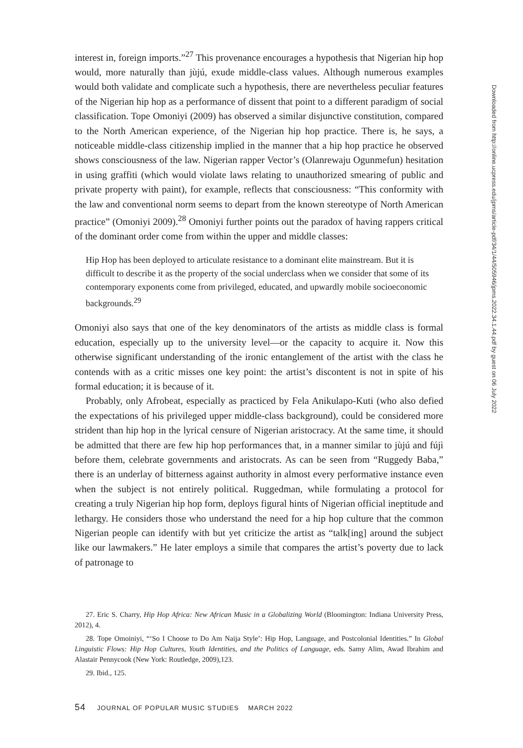interest in, foreign imports.”<sup>27</sup> This provenance encourages a hypothesis that Nigerian hip hop would, more naturally than jùjú, exude middle-class values. Although numerous examples would both validate and complicate such a hypothesis, there are nevertheless peculiar features of the Nigerian hip hop as a performance of dissent that point to a different paradigm of social classification. Tope Omoniyi (2009) has observed a similar disjunctive constitution, compared to the North American experience, of the Nigerian hip hop practice. There is, he says, a noticeable middle-class citizenship implied in the manner that a hip hop practice he observed shows consciousness of the law. Nigerian rapper Vector’s (Olanrewaju Ogunmefun) hesitation in using graffiti (which would violate laws relating to unauthorized smearing of public and private property with paint), for example, reflects that consciousness: “This conformity with the law and conventional norm seems to depart from the known stereotype of North American practice” (Omoniyi 2009).<sup>28</sup> Omoniyi further points out the paradox of having rappers critical of the dominant order come from within the upper and middle classes:
Hip Hop has been deployed to articulate resistance to a dominant elite mainstream. But it is difficult to describe it as the property of the social underclass when we consider that some of its contemporary exponents come from privileged, educated, and upwardly mobile socioeconomic backgrounds.<sup>29</sup>
Omoniyi also says that one of the key denominators of the artists as middle class is formal education, especially up to the university level—or the capacity to acquire it. Now this otherwise significant understanding of the ironic entanglement of the artist with the class he contends with as a critic misses one key point: the artist’s discontent is not in spite of his formal education; it is because of it.
Probably, only Afrobeat, especially as practiced by Fela Anikulapo-Kuti (who also defied the expectations of his privileged upper middle-class background), could be considered more strident than hip hop in the lyrical censure of Nigerian aristocracy. At the same time, it should be admitted that there are few hip hop performances that, in a manner similar to jùjú and fújì before them, celebrate governments and aristocrats. As can be seen from “Ruggedy Baba,” there is an underlay of bitterness against authority in almost every performative instance even when the subject is not entirely political. Ruggedman, while formulating a protocol for creating a truly Nigerian hip hop form, deploys figural hints of Nigerian official ineptitude and lethargy. He considers those who understand the need for a hip hop culture that the common Nigerian people can identify with but yet criticize the artist as “talk[ing] around the subject like our lawmakers.” He later employs a simile that compares the artist’s poverty due to lack of patronage to
27. Eric S. Charry, Hip Hop Africa: New African Music in a Globalizing World (Bloomington: Indiana University Press, 2012), 4.
28. Tope Omoiniyi, “‘So I Choose to Do Am Naija Style’: Hip Hop, Language, and Postcolonial Identities.” In Global Linguistic Flows: Hip Hop Cultures, Youth Identities, and the Politics of Language, eds. Samy Alim, Awad Ibrahim and Alastair Pennycook (New York: Routledge, 2009),123.
29. Ibid., 125.
54 JOURNAL OF POPULAR MUSIC STUDIES MARCH 2022
Downloaded from http://online.ucpress.edu/jpms/article-pdf/34/1/44/505946/jpms.2022.34.1.44.pdf by guest on 06 July 2022